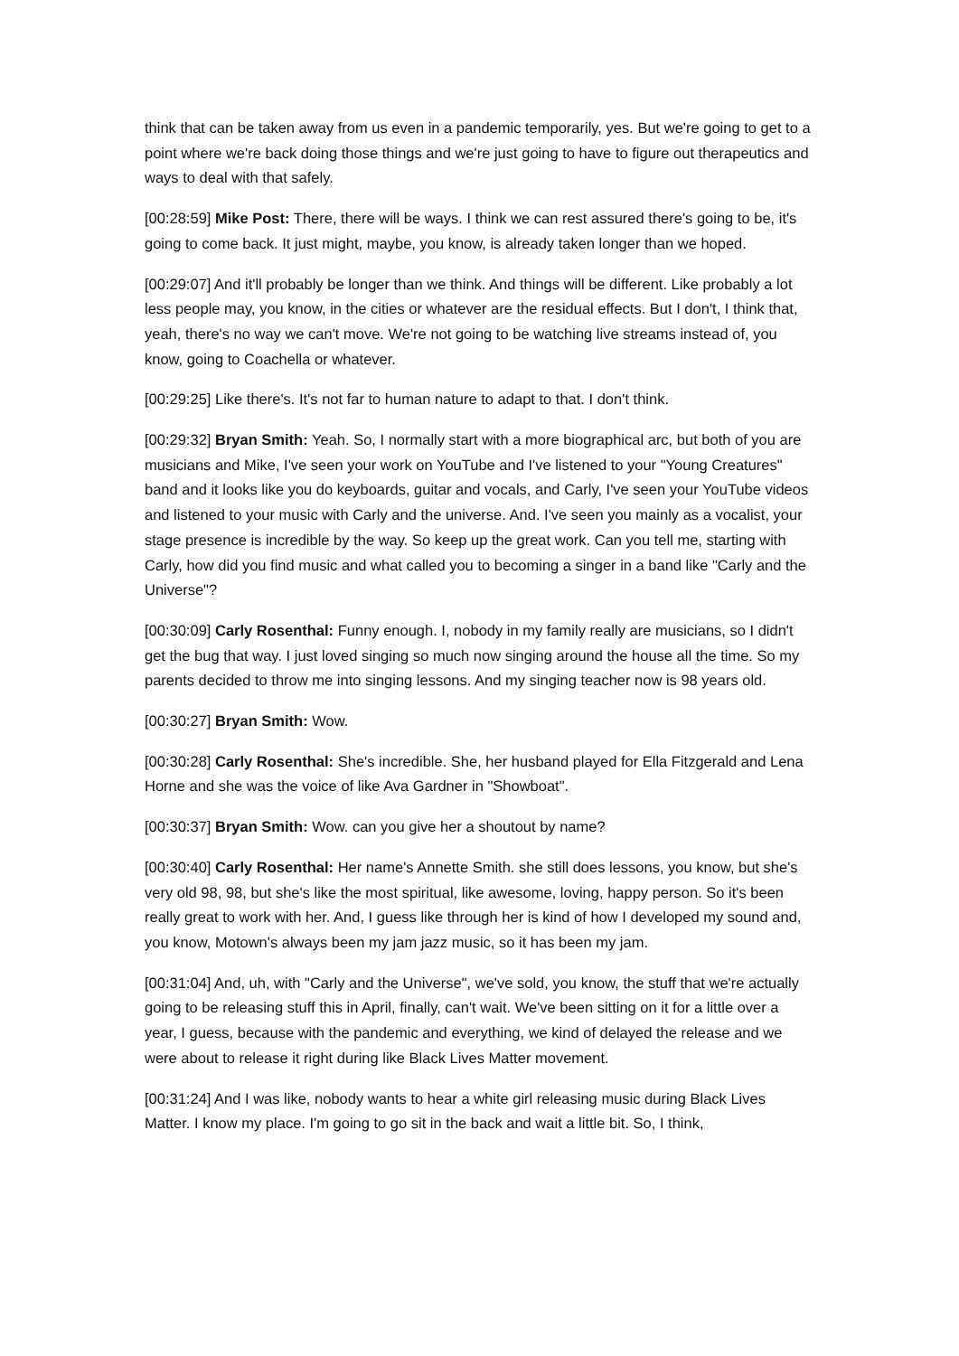think that can be taken away from us even in a pandemic temporarily, yes. But we're going to get to a point where we're back doing those things and we're just going to have to figure out therapeutics and ways to deal with that safely.
[00:28:59] Mike Post: There, there will be ways. I think we can rest assured there's going to be, it's going to come back. It just might, maybe, you know, is already taken longer than we hoped.
[00:29:07] And it'll probably be longer than we think. And things will be different. Like probably a lot less people may, you know, in the cities or whatever are the residual effects. But I don't, I think that, yeah, there's no way we can't move. We're not going to be watching live streams instead of, you know, going to Coachella or whatever.
[00:29:25] Like there's. It's not far to human nature to adapt to that. I don't think.
[00:29:32] Bryan Smith: Yeah. So, I normally start with a more biographical arc, but both of you are musicians and Mike, I've seen your work on YouTube and I've listened to your "Young Creatures" band and it looks like you do keyboards, guitar and vocals, and Carly, I've seen your YouTube videos and listened to your music with Carly and the universe. And. I've seen you mainly as a vocalist, your stage presence is incredible by the way. So keep up the great work. Can you tell me, starting with Carly, how did you find music and what called you to becoming a singer in a band like "Carly and the Universe"?
[00:30:09] Carly Rosenthal: Funny enough. I, nobody in my family really are musicians, so I didn't get the bug that way. I just loved singing so much now singing around the house all the time. So my parents decided to throw me into singing lessons. And my singing teacher now is 98 years old.
[00:30:27] Bryan Smith: Wow.
[00:30:28] Carly Rosenthal: She's incredible. She, her husband played for Ella Fitzgerald and Lena Horne and she was the voice of like Ava Gardner in "Showboat".
[00:30:37] Bryan Smith: Wow. can you give her a shoutout by name?
[00:30:40] Carly Rosenthal: Her name's Annette Smith. she still does lessons, you know, but she's very old 98, 98, but she's like the most spiritual, like awesome, loving, happy person. So it's been really great to work with her. And, I guess like through her is kind of how I developed my sound and, you know, Motown's always been my jam jazz music, so it has been my jam.
[00:31:04] And, uh, with "Carly and the Universe", we've sold, you know, the stuff that we're actually going to be releasing stuff this in April, finally, can't wait. We've been sitting on it for a little over a year, I guess, because with the pandemic and everything, we kind of delayed the release and we were about to release it right during like Black Lives Matter movement.
[00:31:24] And I was like, nobody wants to hear a white girl releasing music during Black Lives Matter. I know my place. I'm going to go sit in the back and wait a little bit. So, I think,